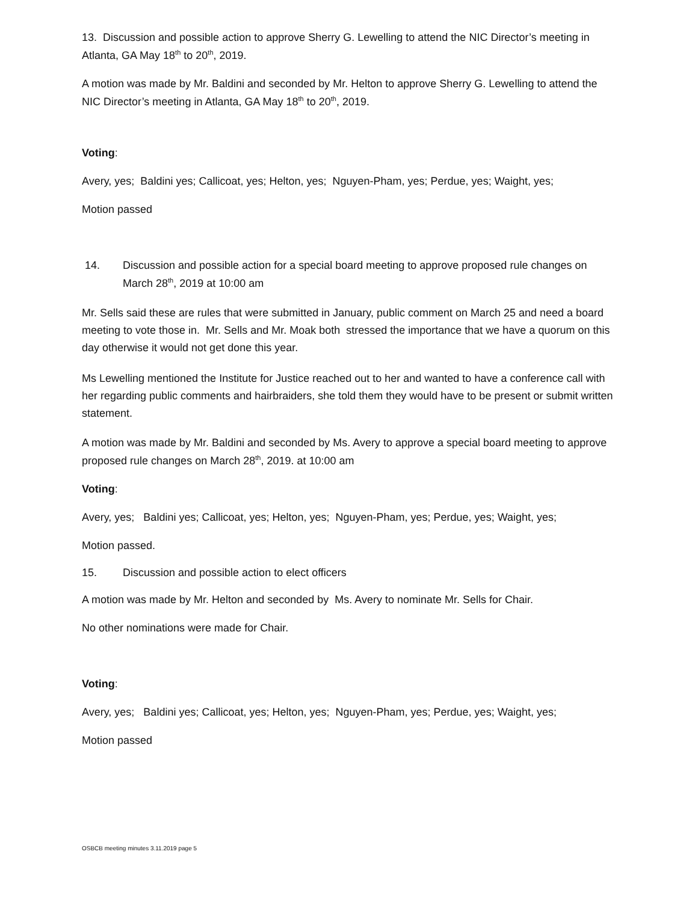13. Discussion and possible action to approve Sherry G. Lewelling to attend the NIC Director’s meeting in Atlanta, GA May 18<sup>th</sup> to 20<sup>th</sup>, 2019.
A motion was made by Mr. Baldini and seconded by Mr. Helton to approve Sherry G. Lewelling to attend the NIC Director’s meeting in Atlanta, GA May 18<sup>th</sup> to 20<sup>th</sup>, 2019.
Voting:
Avery, yes; Baldini yes; Callicoat, yes; Helton, yes; Nguyen-Pham, yes; Perdue, yes; Waight, yes;
Motion passed
14. Discussion and possible action for a special board meeting to approve proposed rule changes on March 28<sup>th</sup>, 2019 at 10:00 am
Mr. Sells said these are rules that were submitted in January, public comment on March 25 and need a board meeting to vote those in. Mr. Sells and Mr. Moak both stressed the importance that we have a quorum on this day otherwise it would not get done this year.
Ms Lewelling mentioned the Institute for Justice reached out to her and wanted to have a conference call with her regarding public comments and hairbraiders, she told them they would have to be present or submit written statement.
A motion was made by Mr. Baldini and seconded by Ms. Avery to approve a special board meeting to approve proposed rule changes on March 28<sup>th</sup>, 2019. at 10:00 am
Voting:
Avery, yes; Baldini yes; Callicoat, yes; Helton, yes; Nguyen-Pham, yes; Perdue, yes; Waight, yes;
Motion passed.
15. Discussion and possible action to elect officers
A motion was made by Mr. Helton and seconded by Ms. Avery to nominate Mr. Sells for Chair.
No other nominations were made for Chair.
Voting:
Avery, yes; Baldini yes; Callicoat, yes; Helton, yes; Nguyen-Pham, yes; Perdue, yes; Waight, yes;
Motion passed
OSBCB meeting minutes 3.11.2019 page 5